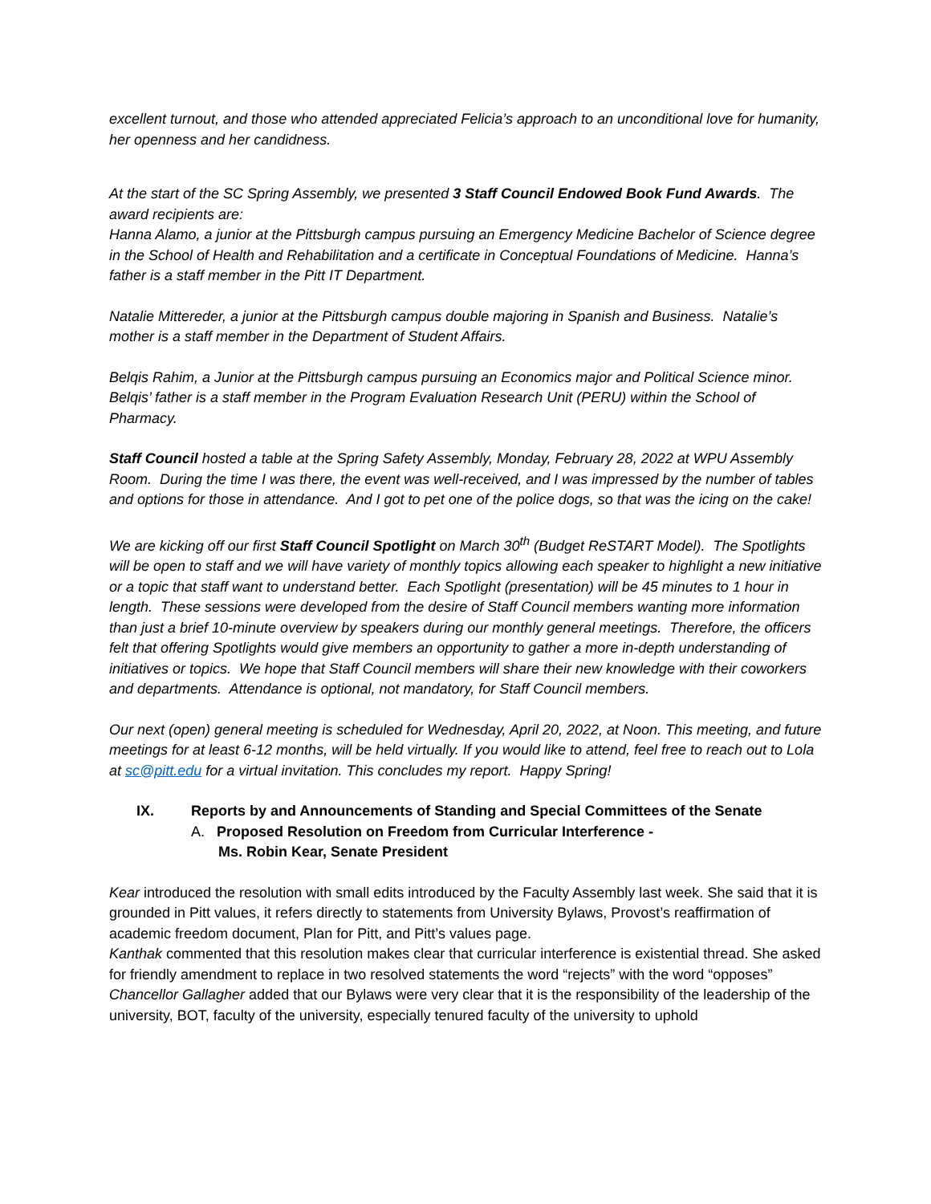excellent turnout, and those who attended appreciated Felicia’s approach to an unconditional love for humanity, her openness and her candidness.
At the start of the SC Spring Assembly, we presented 3 Staff Council Endowed Book Fund Awards. The award recipients are:
Hanna Alamo, a junior at the Pittsburgh campus pursuing an Emergency Medicine Bachelor of Science degree in the School of Health and Rehabilitation and a certificate in Conceptual Foundations of Medicine. Hanna’s father is a staff member in the Pitt IT Department.
Natalie Mittereder, a junior at the Pittsburgh campus double majoring in Spanish and Business. Natalie’s mother is a staff member in the Department of Student Affairs.
Belqis Rahim, a Junior at the Pittsburgh campus pursuing an Economics major and Political Science minor. Belqis’ father is a staff member in the Program Evaluation Research Unit (PERU) within the School of Pharmacy.
Staff Council hosted a table at the Spring Safety Assembly, Monday, February 28, 2022 at WPU Assembly Room. During the time I was there, the event was well-received, and I was impressed by the number of tables and options for those in attendance. And I got to pet one of the police dogs, so that was the icing on the cake!
We are kicking off our first Staff Council Spotlight on March 30<sup>th</sup> (Budget ReSTART Model). The Spotlights will be open to staff and we will have variety of monthly topics allowing each speaker to highlight a new initiative or a topic that staff want to understand better. Each Spotlight (presentation) will be 45 minutes to 1 hour in length. These sessions were developed from the desire of Staff Council members wanting more information than just a brief 10-minute overview by speakers during our monthly general meetings. Therefore, the officers felt that offering Spotlights would give members an opportunity to gather a more in-depth understanding of initiatives or topics. We hope that Staff Council members will share their new knowledge with their coworkers and departments. Attendance is optional, not mandatory, for Staff Council members.
Our next (open) general meeting is scheduled for Wednesday, April 20, 2022, at Noon. This meeting, and future meetings for at least 6-12 months, will be held virtually. If you would like to attend, feel free to reach out to Lola at sc@pitt.edu for a virtual invitation. This concludes my report. Happy Spring!
IX. Reports by and Announcements of Standing and Special Committees of the Senate
A. Proposed Resolution on Freedom from Curricular Interference -
Ms. Robin Kear, Senate President
Kear introduced the resolution with small edits introduced by the Faculty Assembly last week. She said that it is grounded in Pitt values, it refers directly to statements from University Bylaws, Provost’s reaffirmation of academic freedom document, Plan for Pitt, and Pitt’s values page.
Kanthak commented that this resolution makes clear that curricular interference is existential thread. She asked for friendly amendment to replace in two resolved statements the word “rejects” with the word “opposes”
Chancellor Gallagher added that our Bylaws were very clear that it is the responsibility of the leadership of the university, BOT, faculty of the university, especially tenured faculty of the university to uphold